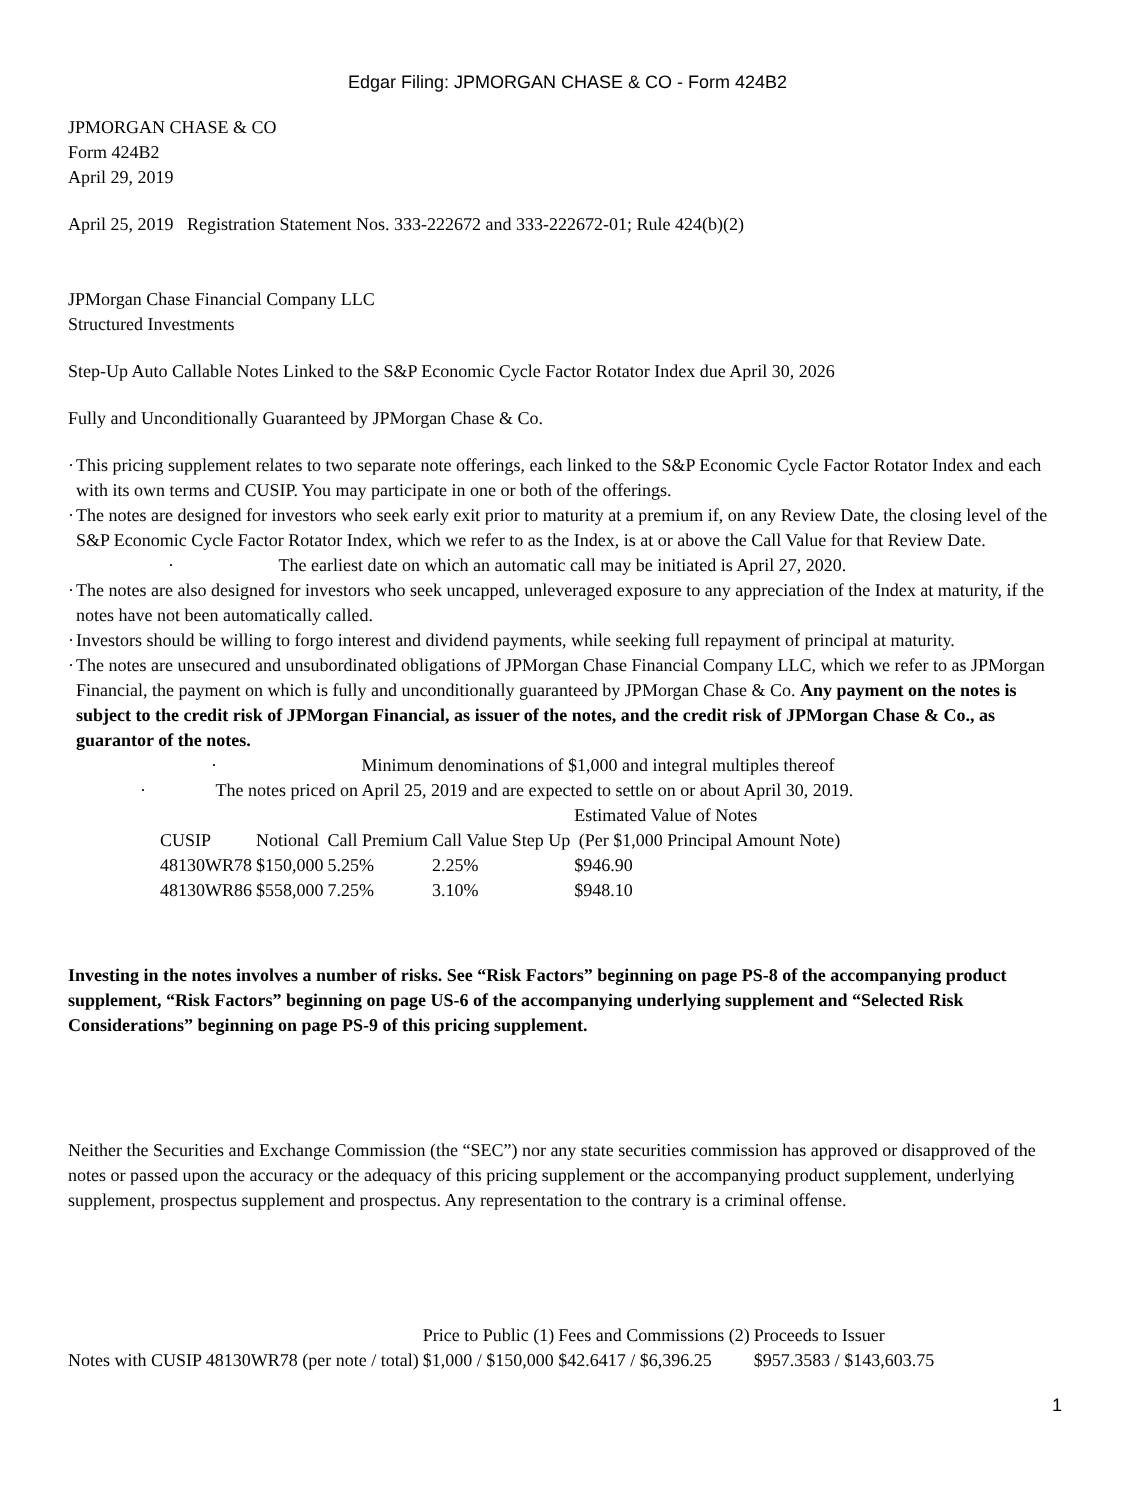Edgar Filing: JPMORGAN CHASE & CO - Form 424B2
JPMORGAN CHASE & CO
Form 424B2
April 29, 2019
April 25, 2019 Registration Statement Nos. 333-222672 and 333-222672-01; Rule 424(b)(2)
JPMorgan Chase Financial Company LLC
Structured Investments
Step-Up Auto Callable Notes Linked to the S&P Economic Cycle Factor Rotator Index due April 30, 2026
Fully and Unconditionally Guaranteed by JPMorgan Chase & Co.
· This pricing supplement relates to two separate note offerings, each linked to the S&P Economic Cycle Factor Rotator Index and each with its own terms and CUSIP. You may participate in one or both of the offerings.
· The notes are designed for investors who seek early exit prior to maturity at a premium if, on any Review Date, the closing level of the S&P Economic Cycle Factor Rotator Index, which we refer to as the Index, is at or above the Call Value for that Review Date.
· The earliest date on which an automatic call may be initiated is April 27, 2020.
· The notes are also designed for investors who seek uncapped, unleveraged exposure to any appreciation of the Index at maturity, if the notes have not been automatically called.
· Investors should be willing to forgo interest and dividend payments, while seeking full repayment of principal at maturity.
· The notes are unsecured and unsubordinated obligations of JPMorgan Chase Financial Company LLC, which we refer to as JPMorgan Financial, the payment on which is fully and unconditionally guaranteed by JPMorgan Chase & Co. Any payment on the notes is subject to the credit risk of JPMorgan Financial, as issuer of the notes, and the credit risk of JPMorgan Chase & Co., as guarantor of the notes.
· Minimum denominations of $1,000 and integral multiples thereof
· The notes priced on April 25, 2019 and are expected to settle on or about April 30, 2019.
| CUSIP | Notional | Call Premium | Call Value Step Up | Estimated Value of Notes (Per $1,000 Principal Amount Note) |
| --- | --- | --- | --- | --- |
| 48130WR78 | $150,000 | 5.25% | 2.25% | $946.90 |
| 48130WR86 | $558,000 | 7.25% | 3.10% | $948.10 |
Investing in the notes involves a number of risks. See “Risk Factors” beginning on page PS-8 of the accompanying product supplement, “Risk Factors” beginning on page US-6 of the accompanying underlying supplement and “Selected Risk Considerations” beginning on page PS-9 of this pricing supplement.
Neither the Securities and Exchange Commission (the “SEC”) nor any state securities commission has approved or disapproved of the notes or passed upon the accuracy or the adequacy of this pricing supplement or the accompanying product supplement, underlying supplement, prospectus supplement and prospectus. Any representation to the contrary is a criminal offense.
| | Price to Public (1) | Fees and Commissions (2) | Proceeds to Issuer |
| --- | --- | --- | --- |
| Notes with CUSIP 48130WR78 (per note / total) | $1,000 / $150,000 | $42.6417 / $6,396.25 | $957.3583 / $143,603.75 |
1